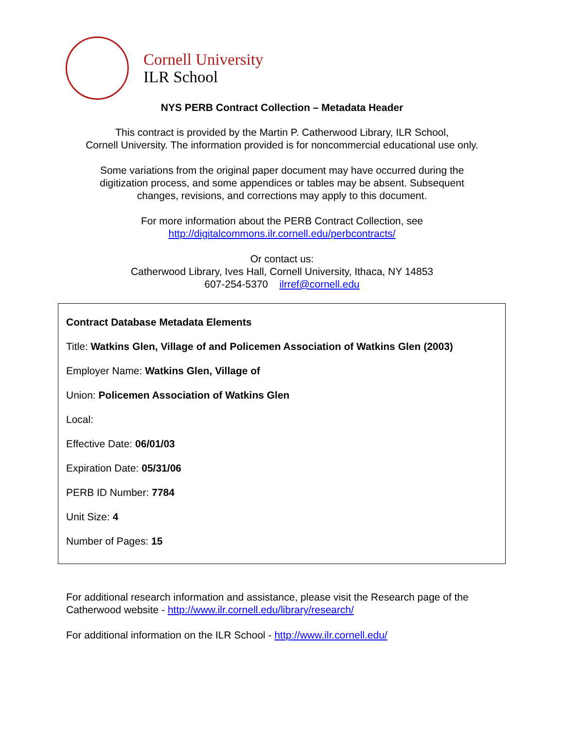Cornell University
ILR School
NYS PERB Contract Collection – Metadata Header
This contract is provided by the Martin P. Catherwood Library, ILR School,
Cornell University. The information provided is for noncommercial educational use only.
Some variations from the original paper document may have occurred during the
digitization process, and some appendices or tables may be absent. Subsequent
changes, revisions, and corrections may apply to this document.
For more information about the PERB Contract Collection, see
http://digitalcommons.ilr.cornell.edu/perbcontracts/
Or contact us:
Catherwood Library, Ives Hall, Cornell University, Ithaca, NY 14853
607-254-5370 ilrref@cornell.edu
Contract Database Metadata Elements
Title: Watkins Glen, Village of and Policemen Association of Watkins Glen (2003)
Employer Name: Watkins Glen, Village of
Union: Policemen Association of Watkins Glen
Local:
Effective Date: 06/01/03
Expiration Date: 05/31/06
PERB ID Number: 7784
Unit Size: 4
Number of Pages: 15
For additional research information and assistance, please visit the Research page of the Catherwood website - http://www.ilr.cornell.edu/library/research/
For additional information on the ILR School - http://www.ilr.cornell.edu/